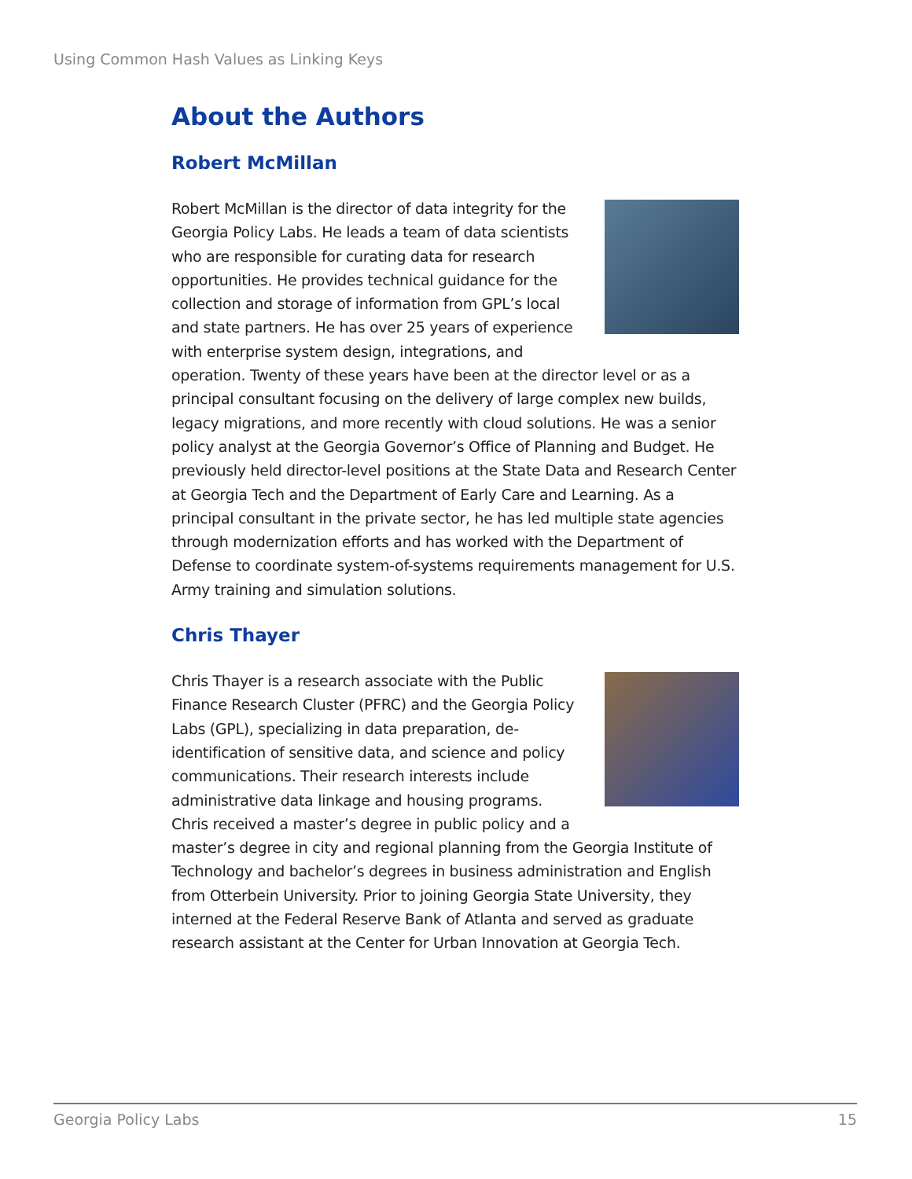Using Common Hash Values as Linking Keys
About the Authors
Robert McMillan
Robert McMillan is the director of data integrity for the Georgia Policy Labs. He leads a team of data scientists who are responsible for curating data for research opportunities. He provides technical guidance for the collection and storage of information from GPL’s local and state partners. He has over 25 years of experience with enterprise system design, integrations, and operation. Twenty of these years have been at the director level or as a principal consultant focusing on the delivery of large complex new builds, legacy migrations, and more recently with cloud solutions. He was a senior policy analyst at the Georgia Governor’s Office of Planning and Budget. He previously held director-level positions at the State Data and Research Center at Georgia Tech and the Department of Early Care and Learning. As a principal consultant in the private sector, he has led multiple state agencies through modernization efforts and has worked with the Department of Defense to coordinate system-of-systems requirements management for U.S. Army training and simulation solutions.
Chris Thayer
Chris Thayer is a research associate with the Public Finance Research Cluster (PFRC) and the Georgia Policy Labs (GPL), specializing in data preparation, de-identification of sensitive data, and science and policy communications. Their research interests include administrative data linkage and housing programs. Chris received a master’s degree in public policy and a master’s degree in city and regional planning from the Georgia Institute of Technology and bachelor’s degrees in business administration and English from Otterbein University. Prior to joining Georgia State University, they interned at the Federal Reserve Bank of Atlanta and served as graduate research assistant at the Center for Urban Innovation at Georgia Tech.
Georgia Policy Labs 15